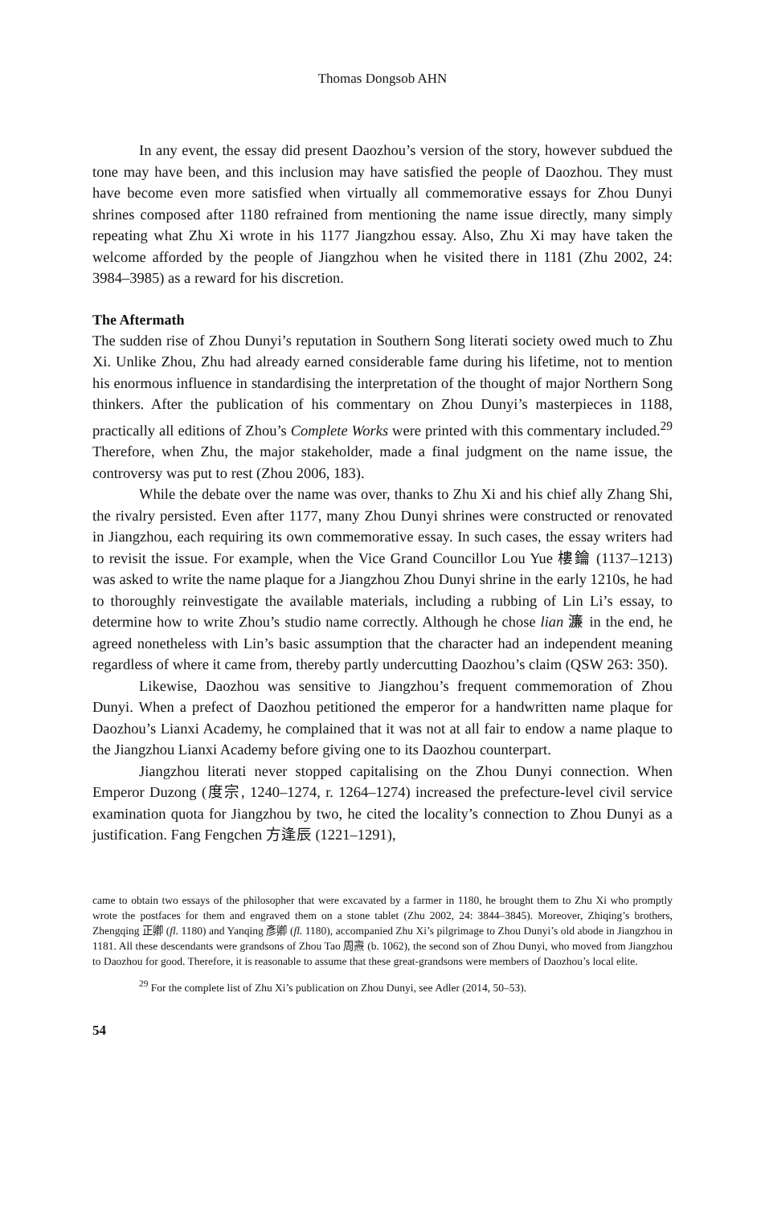Thomas Dongsob AHN
In any event, the essay did present Daozhou’s version of the story, however subdued the tone may have been, and this inclusion may have satisfied the people of Daozhou. They must have become even more satisfied when virtually all commemorative essays for Zhou Dunyi shrines composed after 1180 refrained from mentioning the name issue directly, many simply repeating what Zhu Xi wrote in his 1177 Jiangzhou essay. Also, Zhu Xi may have taken the welcome afforded by the people of Jiangzhou when he visited there in 1181 (Zhu 2002, 24: 3984–3985) as a reward for his discretion.
The Aftermath
The sudden rise of Zhou Dunyi’s reputation in Southern Song literati society owed much to Zhu Xi. Unlike Zhou, Zhu had already earned considerable fame during his lifetime, not to mention his enormous influence in standardising the interpretation of the thought of major Northern Song thinkers. After the publication of his commentary on Zhou Dunyi’s masterpieces in 1188, practically all editions of Zhou’s Complete Works were printed with this commentary included.<sup>29</sup> Therefore, when Zhu, the major stakeholder, made a final judgment on the name issue, the controversy was put to rest (Zhou 2006, 183).
While the debate over the name was over, thanks to Zhu Xi and his chief ally Zhang Shi, the rivalry persisted. Even after 1177, many Zhou Dunyi shrines were constructed or renovated in Jiangzhou, each requiring its own commemorative essay. In such cases, the essay writers had to revisit the issue. For example, when the Vice Grand Councillor Lou Yue 樓鑰 (1137–1213) was asked to write the name plaque for a Jiangzhou Zhou Dunyi shrine in the early 1210s, he had to thoroughly reinvestigate the available materials, including a rubbing of Lin Li’s essay, to determine how to write Zhou’s studio name correctly. Although he chose lian 濂 in the end, he agreed nonetheless with Lin’s basic assumption that the character had an independent meaning regardless of where it came from, thereby partly undercutting Daozhou’s claim (QSW 263: 350).
Likewise, Daozhou was sensitive to Jiangzhou’s frequent commemoration of Zhou Dunyi. When a prefect of Daozhou petitioned the emperor for a handwritten name plaque for Daozhou’s Lianxi Academy, he complained that it was not at all fair to endow a name plaque to the Jiangzhou Lianxi Academy before giving one to its Daozhou counterpart.
Jiangzhou literati never stopped capitalising on the Zhou Dunyi connection. When Emperor Duzong (度宗, 1240–1274, r. 1264–1274) increased the prefecture-level civil service examination quota for Jiangzhou by two, he cited the locality’s connection to Zhou Dunyi as a justification. Fang Fengchen 方逢辰 (1221–1291),
came to obtain two essays of the philosopher that were excavated by a farmer in 1180, he brought them to Zhu Xi who promptly wrote the postfaces for them and engraved them on a stone tablet (Zhu 2002, 24: 3844–3845). Moreover, Zhiqing’s brothers, Zhengqing 正卿 (fl. 1180) and Yanqing 彥卿 (fl. 1180), accompanied Zhu Xi’s pilgrimage to Zhou Dunyi’s old abode in Jiangzhou in 1181. All these descendants were grandsons of Zhou Tao 周燾 (b. 1062), the second son of Zhou Dunyi, who moved from Jiangzhou to Daozhou for good. Therefore, it is reasonable to assume that these great-grandsons were members of Daozhou’s local elite.
<sup>29</sup> For the complete list of Zhu Xi’s publication on Zhou Dunyi, see Adler (2014, 50–53).
54